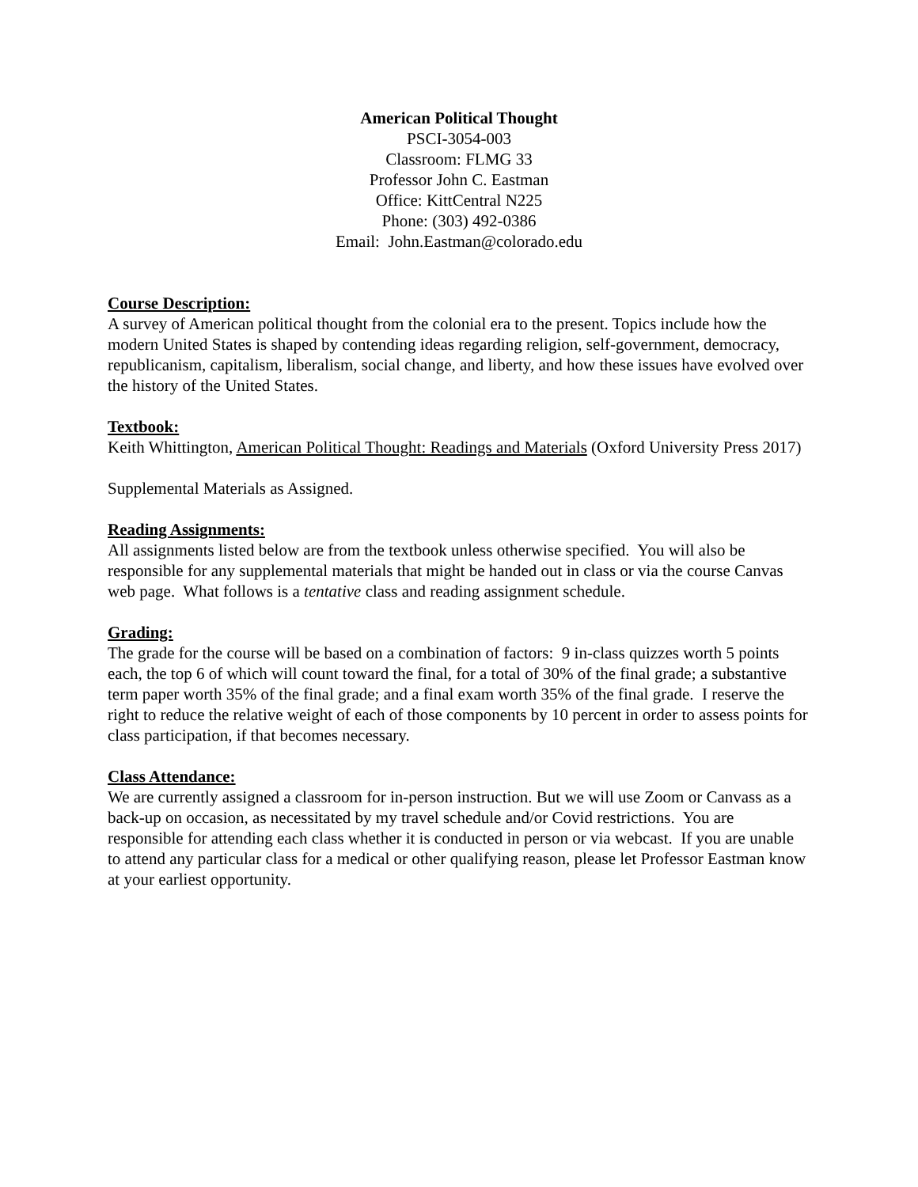American Political Thought
PSCI-3054-003
Classroom: FLMG 33
Professor John C. Eastman
Office: KittCentral N225
Phone: (303) 492-0386
Email: John.Eastman@colorado.edu
Course Description:
A survey of American political thought from the colonial era to the present. Topics include how the modern United States is shaped by contending ideas regarding religion, self-government, democracy, republicanism, capitalism, liberalism, social change, and liberty, and how these issues have evolved over the history of the United States.
Textbook:
Keith Whittington, American Political Thought: Readings and Materials (Oxford University Press 2017)
Supplemental Materials as Assigned.
Reading Assignments:
All assignments listed below are from the textbook unless otherwise specified. You will also be responsible for any supplemental materials that might be handed out in class or via the course Canvas web page. What follows is a tentative class and reading assignment schedule.
Grading:
The grade for the course will be based on a combination of factors: 9 in-class quizzes worth 5 points each, the top 6 of which will count toward the final, for a total of 30% of the final grade; a substantive term paper worth 35% of the final grade; and a final exam worth 35% of the final grade. I reserve the right to reduce the relative weight of each of those components by 10 percent in order to assess points for class participation, if that becomes necessary.
Class Attendance:
We are currently assigned a classroom for in-person instruction. But we will use Zoom or Canvass as a back-up on occasion, as necessitated by my travel schedule and/or Covid restrictions. You are responsible for attending each class whether it is conducted in person or via webcast. If you are unable to attend any particular class for a medical or other qualifying reason, please let Professor Eastman know at your earliest opportunity.